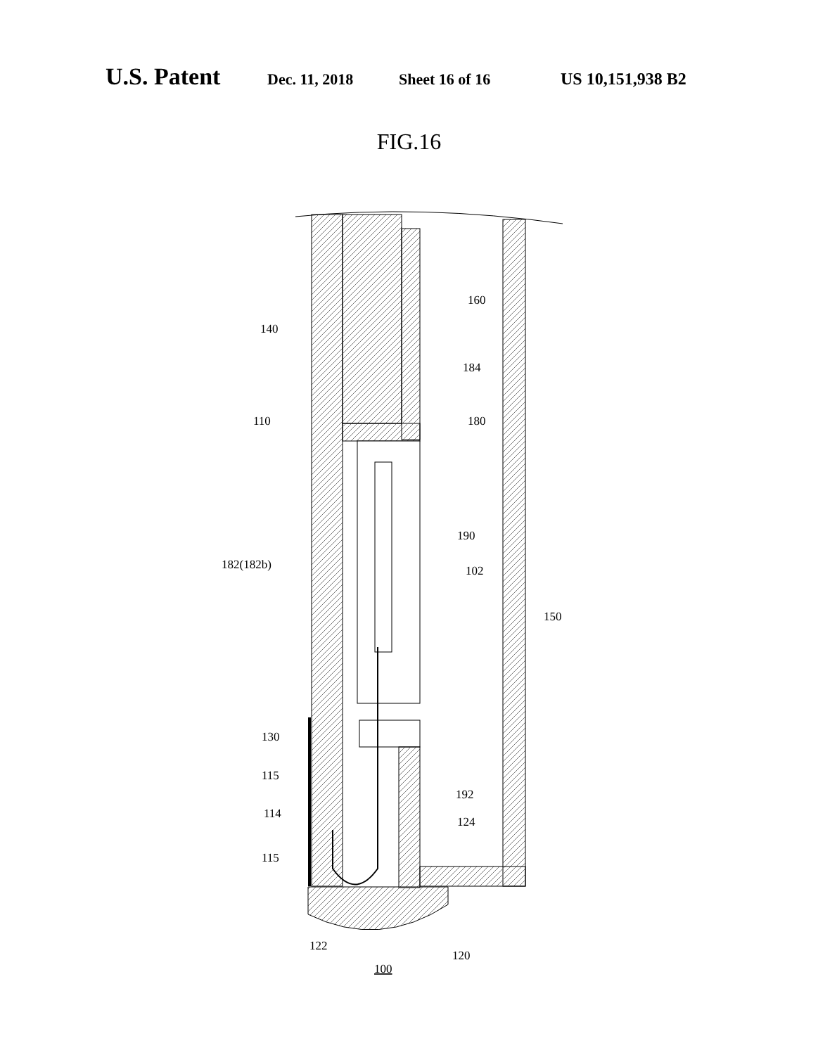U.S. Patent Dec. 11, 2018 Sheet 16 of 16 US 10,151,938 B2
FIG.16
160
140
184
110
180
190
182(182b)
102
150
130
115
192
114
124
115
122
120
100